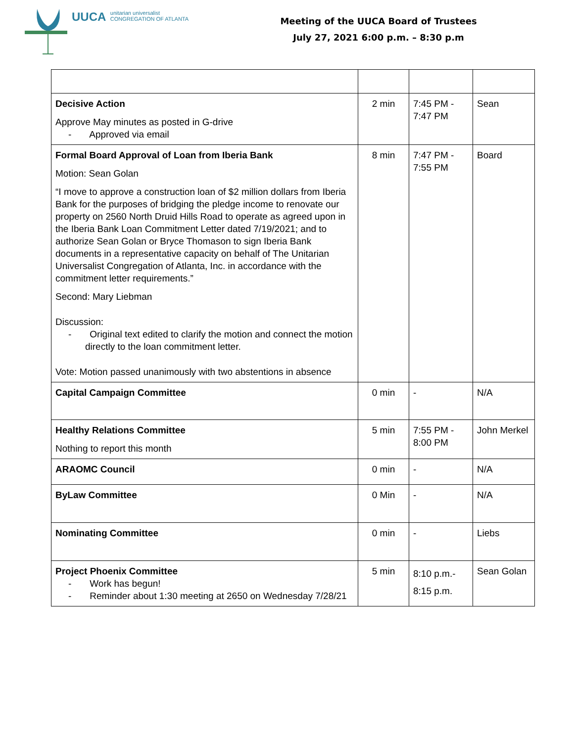UUCA unitarian universalist
CONGREGATION OF ATLANTA
Meeting of the UUCA Board of Trustees
July 27, 2021 6:00 p.m. – 8:30 p.m
| Decisive Action Approve May minutes as posted in G-drive - Approved via email | 2 min | 7:45 PM - 7:47 PM | Sean |
| Formal Board Approval of Loan from Iberia Bank Motion: Sean Golan “I move to approve a construction loan of $2 million dollars from Iberia Bank for the purposes of bridging the pledge income to renovate our property on 2560 North Druid Hills Road to operate as agreed upon in the Iberia Bank Loan Commitment Letter dated 7/19/2021; and to authorize Sean Golan or Bryce Thomason to sign Iberia Bank documents in a representative capacity on behalf of The Unitarian Universalist Congregation of Atlanta, Inc. in accordance with the commitment letter requirements.” Second: Mary Liebman Discussion: - Original text edited to clarify the motion and connect the motion directly to the loan commitment letter. Vote: Motion passed unanimously with two abstentions in absence | 8 min | 7:47 PM - 7:55 PM | Board |
| Capital Campaign Committee | 0 min | - | N/A |
| Healthy Relations Committee Nothing to report this month | 5 min | 7:55 PM - 8:00 PM | John Merkel |
| ARAOMC Council | 0 min | - | N/A |
| ByLaw Committee | 0 Min | - | N/A |
| Nominating Committee | 0 min | - | Liebs |
| Project Phoenix Committee - Work has begun! - Reminder about 1:30 meeting at 2650 on Wednesday 7/28/21 | 5 min | 8:10 p.m.- 8:15 p.m. | Sean Golan |